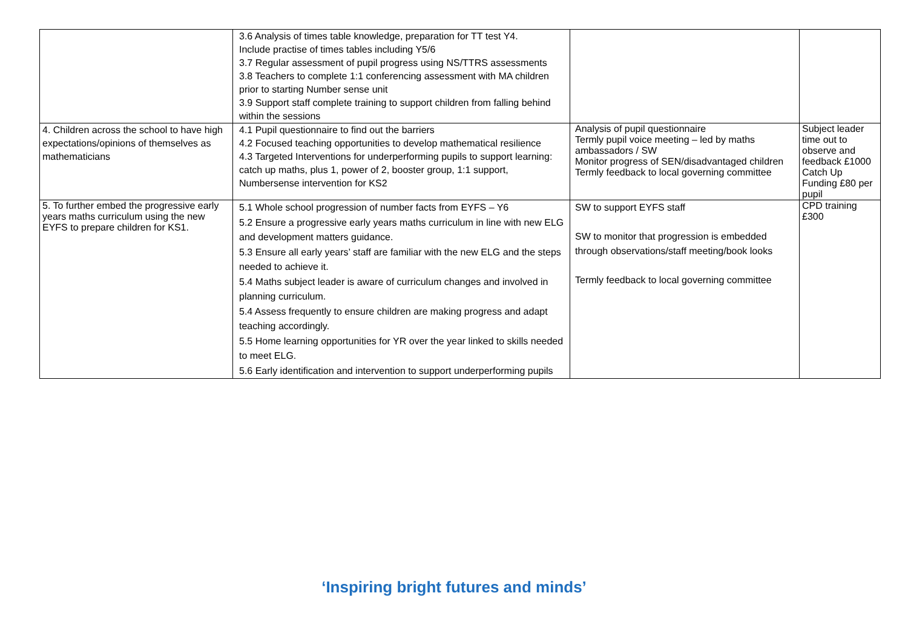| | 3.6 Analysis of times table knowledge, preparation for TT test Y4. Include practise of times tables including Y5/6 3.7 Regular assessment of pupil progress using NS/TTRS assessments 3.8 Teachers to complete 1:1 conferencing assessment with MA children prior to starting Number sense unit 3.9 Support staff complete training to support children from falling behind within the sessions | | |
| 4. Children across the school to have high expectations/opinions of themselves as mathematicians | 4.1 Pupil questionnaire to find out the barriers 4.2 Focused teaching opportunities to develop mathematical resilience 4.3 Targeted Interventions for underperforming pupils to support learning: catch up maths, plus 1, power of 2, booster group, 1:1 support, Numbersense intervention for KS2 | Analysis of pupil questionnaire Termly pupil voice meeting – led by maths ambassadors / SW Monitor progress of SEN/disadvantaged children Termly feedback to local governing committee | Subject leader time out to observe and feedback £1000 Catch Up Funding £80 per pupil |
| 5. To further embed the progressive early years maths curriculum using the new EYFS to prepare children for KS1. | 5.1 Whole school progression of number facts from EYFS – Y6 5.2 Ensure a progressive early years maths curriculum in line with new ELG and development matters guidance. 5.3 Ensure all early years’ staff are familiar with the new ELG and the steps needed to achieve it. 5.4 Maths subject leader is aware of curriculum changes and involved in planning curriculum. 5.4 Assess frequently to ensure children are making progress and adapt teaching accordingly. 5.5 Home learning opportunities for YR over the year linked to skills needed to meet ELG. 5.6 Early identification and intervention to support underperforming pupils | SW to support EYFS staff SW to monitor that progression is embedded through observations/staff meeting/book looks Termly feedback to local governing committee | CPD training £300 |
‘Inspiring bright futures and minds’